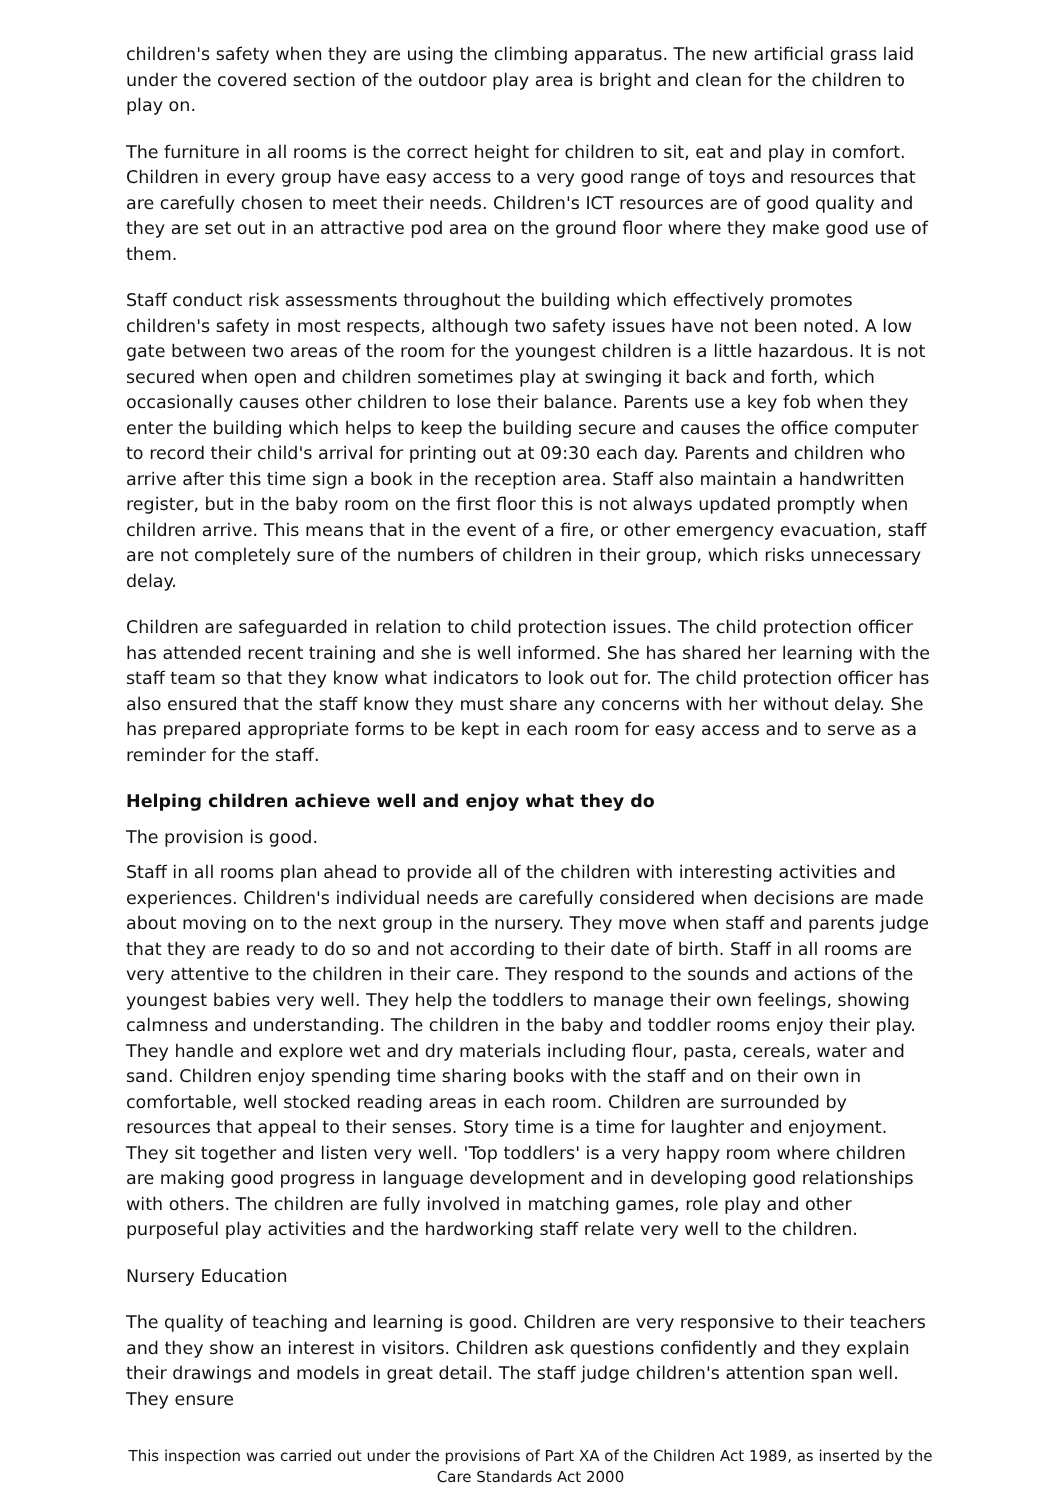children's safety when they are using the climbing apparatus. The new artificial grass laid under the covered section of the outdoor play area is bright and clean for the children to play on.
The furniture in all rooms is the correct height for children to sit, eat and play in comfort. Children in every group have easy access to a very good range of toys and resources that are carefully chosen to meet their needs. Children's ICT resources are of good quality and they are set out in an attractive pod area on the ground floor where they make good use of them.
Staff conduct risk assessments throughout the building which effectively promotes children's safety in most respects, although two safety issues have not been noted. A low gate between two areas of the room for the youngest children is a little hazardous. It is not secured when open and children sometimes play at swinging it back and forth, which occasionally causes other children to lose their balance. Parents use a key fob when they enter the building which helps to keep the building secure and causes the office computer to record their child's arrival for printing out at 09:30 each day. Parents and children who arrive after this time sign a book in the reception area. Staff also maintain a handwritten register, but in the baby room on the first floor this is not always updated promptly when children arrive. This means that in the event of a fire, or other emergency evacuation, staff are not completely sure of the numbers of children in their group, which risks unnecessary delay.
Children are safeguarded in relation to child protection issues. The child protection officer has attended recent training and she is well informed. She has shared her learning with the staff team so that they know what indicators to look out for. The child protection officer has also ensured that the staff know they must share any concerns with her without delay. She has prepared appropriate forms to be kept in each room for easy access and to serve as a reminder for the staff.
Helping children achieve well and enjoy what they do
The provision is good.
Staff in all rooms plan ahead to provide all of the children with interesting activities and experiences. Children's individual needs are carefully considered when decisions are made about moving on to the next group in the nursery. They move when staff and parents judge that they are ready to do so and not according to their date of birth. Staff in all rooms are very attentive to the children in their care. They respond to the sounds and actions of the youngest babies very well. They help the toddlers to manage their own feelings, showing calmness and understanding. The children in the baby and toddler rooms enjoy their play. They handle and explore wet and dry materials including flour, pasta, cereals, water and sand. Children enjoy spending time sharing books with the staff and on their own in comfortable, well stocked reading areas in each room. Children are surrounded by resources that appeal to their senses. Story time is a time for laughter and enjoyment. They sit together and listen very well. 'Top toddlers' is a very happy room where children are making good progress in language development and in developing good relationships with others. The children are fully involved in matching games, role play and other purposeful play activities and the hardworking staff relate very well to the children.
Nursery Education
The quality of teaching and learning is good. Children are very responsive to their teachers and they show an interest in visitors. Children ask questions confidently and they explain their drawings and models in great detail. The staff judge children's attention span well. They ensure
This inspection was carried out under the provisions of Part XA of the Children Act 1989, as inserted by the Care Standards Act 2000